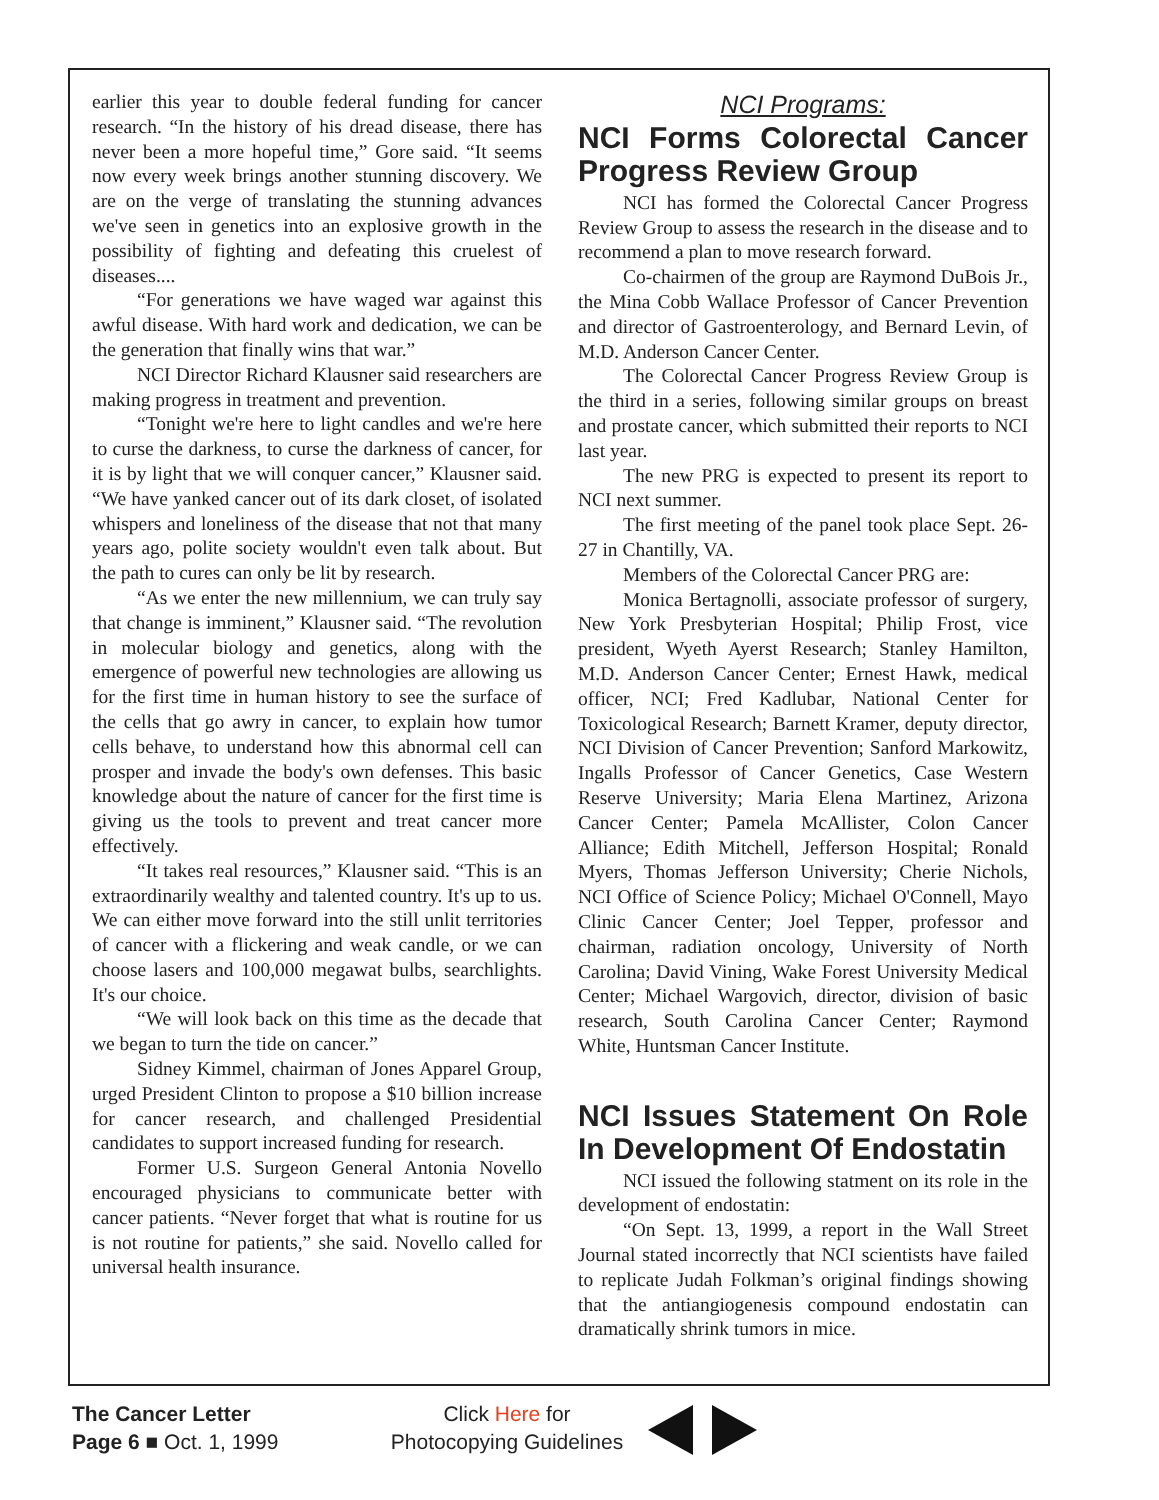earlier this year to double federal funding for cancer research. “In the history of his dread disease, there has never been a more hopeful time,” Gore said. “It seems now every week brings another stunning discovery. We are on the verge of translating the stunning advances we've seen in genetics into an explosive growth in the possibility of fighting and defeating this cruelest of diseases....
“For generations we have waged war against this awful disease. With hard work and dedication, we can be the generation that finally wins that war.”
NCI Director Richard Klausner said researchers are making progress in treatment and prevention.
“Tonight we're here to light candles and we're here to curse the darkness, to curse the darkness of cancer, for it is by light that we will conquer cancer,” Klausner said. “We have yanked cancer out of its dark closet, of isolated whispers and loneliness of the disease that not that many years ago, polite society wouldn't even talk about. But the path to cures can only be lit by research.
“As we enter the new millennium, we can truly say that change is imminent,” Klausner said. “The revolution in molecular biology and genetics, along with the emergence of powerful new technologies are allowing us for the first time in human history to see the surface of the cells that go awry in cancer, to explain how tumor cells behave, to understand how this abnormal cell can prosper and invade the body's own defenses. This basic knowledge about the nature of cancer for the first time is giving us the tools to prevent and treat cancer more effectively.
“It takes real resources,” Klausner said. “This is an extraordinarily wealthy and talented country. It's up to us. We can either move forward into the still unlit territories of cancer with a flickering and weak candle, or we can choose lasers and 100,000 megawat bulbs, searchlights. It's our choice.
“We will look back on this time as the decade that we began to turn the tide on cancer.”
Sidney Kimmel, chairman of Jones Apparel Group, urged President Clinton to propose a $10 billion increase for cancer research, and challenged Presidential candidates to support increased funding for research.
Former U.S. Surgeon General Antonia Novello encouraged physicians to communicate better with cancer patients. “Never forget that what is routine for us is not routine for patients,” she said. Novello called for universal health insurance.
NCI Programs:
NCI Forms Colorectal Cancer Progress Review Group
NCI has formed the Colorectal Cancer Progress Review Group to assess the research in the disease and to recommend a plan to move research forward.
Co-chairmen of the group are Raymond DuBois Jr., the Mina Cobb Wallace Professor of Cancer Prevention and director of Gastroenterology, and Bernard Levin, of M.D. Anderson Cancer Center.
The Colorectal Cancer Progress Review Group is the third in a series, following similar groups on breast and prostate cancer, which submitted their reports to NCI last year.
The new PRG is expected to present its report to NCI next summer.
The first meeting of the panel took place Sept. 26-27 in Chantilly, VA.
Members of the Colorectal Cancer PRG are:
Monica Bertagnolli, associate professor of surgery, New York Presbyterian Hospital; Philip Frost, vice president, Wyeth Ayerst Research; Stanley Hamilton, M.D. Anderson Cancer Center; Ernest Hawk, medical officer, NCI; Fred Kadlubar, National Center for Toxicological Research; Barnett Kramer, deputy director, NCI Division of Cancer Prevention; Sanford Markowitz, Ingalls Professor of Cancer Genetics, Case Western Reserve University; Maria Elena Martinez, Arizona Cancer Center; Pamela McAllister, Colon Cancer Alliance; Edith Mitchell, Jefferson Hospital; Ronald Myers, Thomas Jefferson University; Cherie Nichols, NCI Office of Science Policy; Michael O'Connell, Mayo Clinic Cancer Center; Joel Tepper, professor and chairman, radiation oncology, University of North Carolina; David Vining, Wake Forest University Medical Center; Michael Wargovich, director, division of basic research, South Carolina Cancer Center; Raymond White, Huntsman Cancer Institute.
NCI Issues Statement On Role In Development Of Endostatin
NCI issued the following statment on its role in the development of endostatin:
“On Sept. 13, 1999, a report in the Wall Street Journal stated incorrectly that NCI scientists have failed to replicate Judah Folkman’s original findings showing that the antiangiogenesis compound endostatin can dramatically shrink tumors in mice.
The Cancer Letter
Page 6 ■ Oct. 1, 1999
Click Here for
Photocopying Guidelines